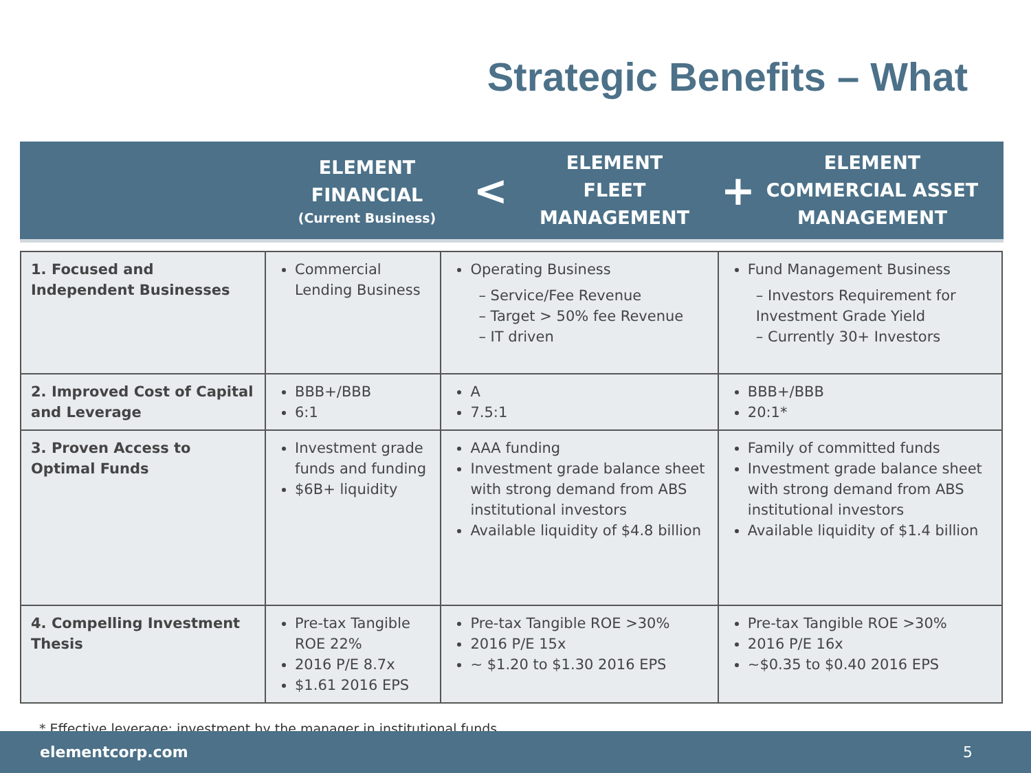Strategic Benefits – What
ELEMENT
FINANCIAL
(Current Business)
<
ELEMENT
FLEET
MANAGEMENT
+
ELEMENT
COMMERCIAL ASSET
MANAGEMENT
| 1. Focused and Independent Businesses | Commercial Lending Business | Operating Business – Service/Fee Revenue – Target > 50% fee Revenue – IT driven | Fund Management Business – Investors Requirement for Investment Grade Yield – Currently 30+ Investors |
| 2. Improved Cost of Capital and Leverage | BBB+/BBB 6:1 | A 7.5:1 | BBB+/BBB 20:1* |
| 3. Proven Access to Optimal Funds | Investment grade funds and funding $6B+ liquidity | AAA funding Investment grade balance sheet with strong demand from ABS institutional investors Available liquidity of $4.8 billion | Family of committed funds Investment grade balance sheet with strong demand from ABS institutional investors Available liquidity of $1.4 billion |
| 4. Compelling Investment Thesis | Pre-tax Tangible ROE 22% 2016 P/E 8.7x $1.61 2016 EPS | Pre-tax Tangible ROE >30% 2016 P/E 15x ~ $1.20 to $1.30 2016 EPS | Pre-tax Tangible ROE >30% 2016 P/E 16x ~$0.35 to $0.40 2016 EPS |
* Effective leverage: investment by the manager in institutional funds
elementcorp.com 5